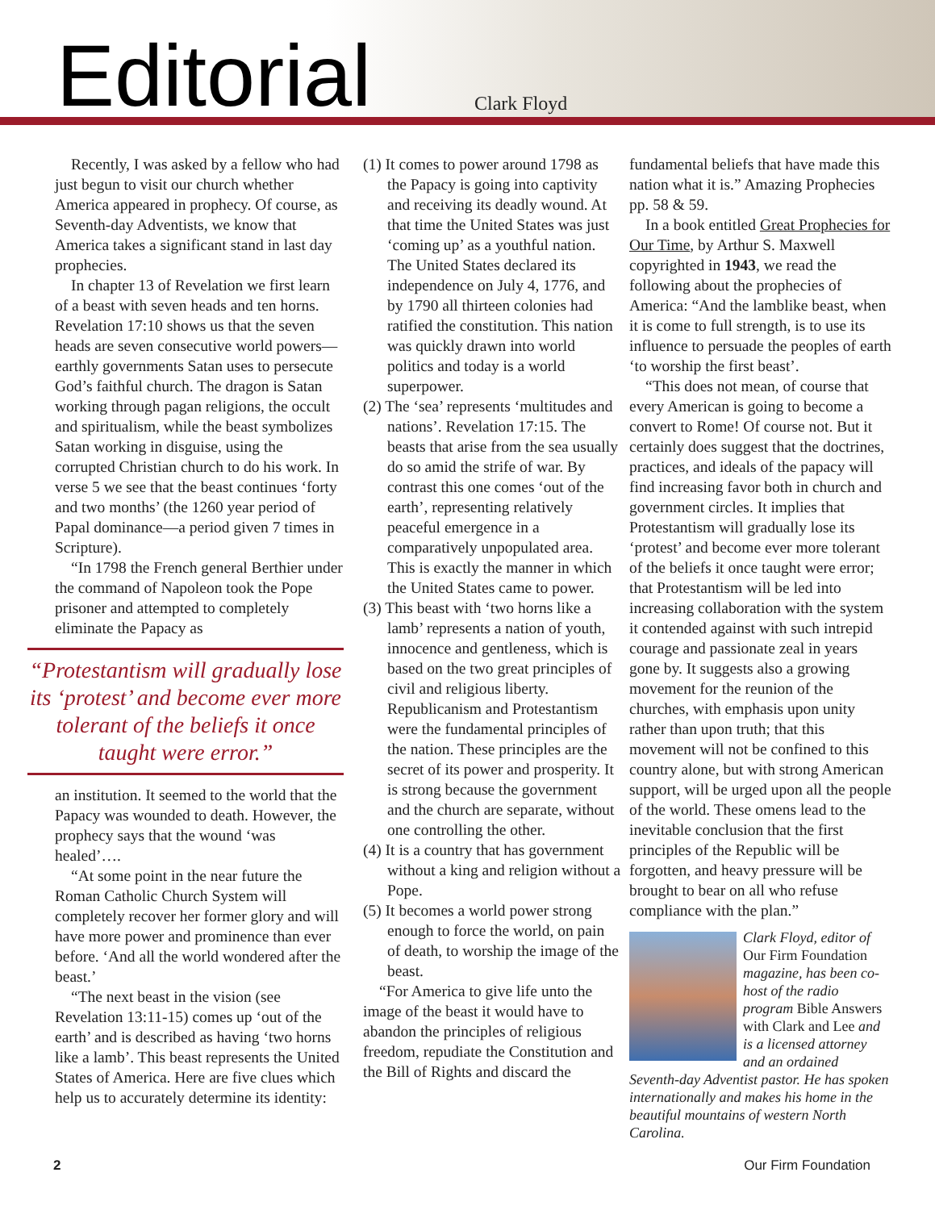Editorial Clark Floyd
Recently, I was asked by a fellow who had just begun to visit our church whether America appeared in prophecy. Of course, as Seventh-day Adventists, we know that America takes a significant stand in last day prophecies.
In chapter 13 of Revelation we first learn of a beast with seven heads and ten horns. Revelation 17:10 shows us that the seven heads are seven consecutive world powers—earthly governments Satan uses to persecute God’s faithful church. The dragon is Satan working through pagan religions, the occult and spiritualism, while the beast symbolizes Satan working in disguise, using the corrupted Christian church to do his work. In verse 5 we see that the beast continues ‘forty and two months’ (the 1260 year period of Papal dominance—a period given 7 times in Scripture).
“In 1798 the French general Berthier under the command of Napoleon took the Pope prisoner and attempted to completely eliminate the Papacy as
“Protestantism will gradually lose its ‘protest’ and become ever more tolerant of the beliefs it once taught were error.”
an institution. It seemed to the world that the Papacy was wounded to death. However, the prophecy says that the wound ‘was healed’….
“At some point in the near future the Roman Catholic Church System will completely recover her former glory and will have more power and prominence than ever before. ‘And all the world wondered after the beast.’
“The next beast in the vision (see Revelation 13:11-15) comes up ‘out of the earth’ and is described as having ‘two horns like a lamb’. This beast represents the United States of America. Here are five clues which help us to accurately determine its identity:
(1) It comes to power around 1798 as the Papacy is going into captivity and receiving its deadly wound. At that time the United States was just ‘coming up’ as a youthful nation. The United States declared its independence on July 4, 1776, and by 1790 all thirteen colonies had ratified the constitution. This nation was quickly drawn into world politics and today is a world superpower.
(2) The ‘sea’ represents ‘multitudes and nations’. Revelation 17:15. The beasts that arise from the sea usually do so amid the strife of war. By contrast this one comes ‘out of the earth’, representing relatively peaceful emergence in a comparatively unpopulated area. This is exactly the manner in which the United States came to power.
(3) This beast with ‘two horns like a lamb’ represents a nation of youth, innocence and gentleness, which is based on the two great principles of civil and religious liberty. Republicanism and Protestantism were the fundamental principles of the nation. These principles are the secret of its power and prosperity. It is strong because the government and the church are separate, without one controlling the other.
(4) It is a country that has government without a king and religion without a Pope.
(5) It becomes a world power strong enough to force the world, on pain of death, to worship the image of the beast.
“For America to give life unto the image of the beast it would have to abandon the principles of religious freedom, repudiate the Constitution and the Bill of Rights and discard the
fundamental beliefs that have made this nation what it is.” Amazing Prophecies pp. 58 & 59.
In a book entitled Great Prophecies for Our Time, by Arthur S. Maxwell copyrighted in 1943, we read the following about the prophecies of America: “And the lamblike beast, when it is come to full strength, is to use its influence to persuade the peoples of earth ‘to worship the first beast’.
“This does not mean, of course that every American is going to become a convert to Rome! Of course not. But it certainly does suggest that the doctrines, practices, and ideals of the papacy will find increasing favor both in church and government circles. It implies that Protestantism will gradually lose its ‘protest’ and become ever more tolerant of the beliefs it once taught were error; that Protestantism will be led into increasing collaboration with the system it contended against with such intrepid courage and passionate zeal in years gone by. It suggests also a growing movement for the reunion of the churches, with emphasis upon unity rather than upon truth; that this movement will not be confined to this country alone, but with strong American support, will be urged upon all the people of the world. These omens lead to the inevitable conclusion that the first principles of the Republic will be forgotten, and heavy pressure will be brought to bear on all who refuse compliance with the plan.”
Clark Floyd, editor of Our Firm Foundation magazine, has been co-host of the radio program Bible Answers with Clark and Lee and is a licensed attorney and an ordained Seventh-day Adventist pastor. He has spoken internationally and makes his home in the beautiful mountains of western North Carolina.
2 Our Firm Foundation